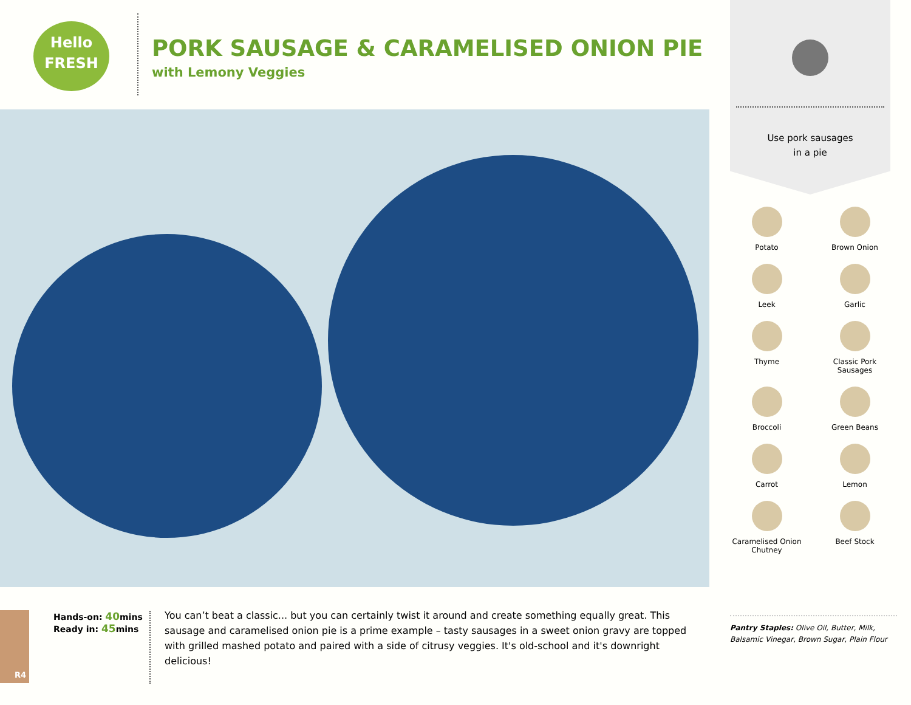Hello
FRESH
PORK SAUSAGE & CARAMELISED ONION PIE
with Lemony Veggies
Use pork sausages
in a pie
Potato
Brown Onion
Leek
Garlic
Thyme
Classic Pork
Sausages
Broccoli
Green Beans
Carrot
Lemon
Caramelised Onion
Chutney
Beef Stock
Pantry Staples: Olive Oil, Butter, Milk, Balsamic Vinegar, Brown Sugar, Plain Flour
R4
Hands-on: 40mins
Ready in: 45mins
You can’t beat a classic... but you can certainly twist it around and create something equally great. This sausage and caramelised onion pie is a prime example – tasty sausages in a sweet onion gravy are topped with grilled mashed potato and paired with a side of citrusy veggies. It's old-school and it's downright delicious!